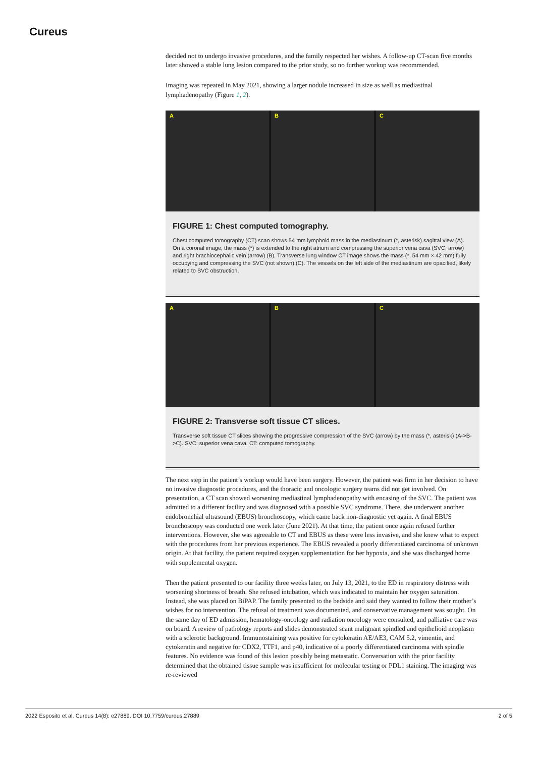Cureus
decided not to undergo invasive procedures, and the family respected her wishes. A follow-up CT-scan five months later showed a stable lung lesion compared to the prior study, so no further workup was recommended.
Imaging was repeated in May 2021, showing a larger nodule increased in size as well as mediastinal lymphadenopathy (Figure 1, 2).
A B C
FIGURE 1: Chest computed tomography.
Chest computed tomography (CT) scan shows 54 mm lymphoid mass in the mediastinum (*, asterisk) sagittal view (A). On a coronal image, the mass (*) is extended to the right atrium and compressing the superior vena cava (SVC, arrow) and right brachiocephalic vein (arrow) (B). Transverse lung window CT image shows the mass (*, 54 mm × 42 mm) fully occupying and compressing the SVC (not shown) (C). The vessels on the left side of the mediastinum are opacified, likely related to SVC obstruction.
A B C
FIGURE 2: Transverse soft tissue CT slices.
Transverse soft tissue CT slices showing the progressive compression of the SVC (arrow) by the mass (*, asterisk) (A->B->C). SVC: superior vena cava. CT: computed tomography.
The next step in the patient’s workup would have been surgery. However, the patient was firm in her decision to have no invasive diagnostic procedures, and the thoracic and oncologic surgery teams did not get involved. On presentation, a CT scan showed worsening mediastinal lymphadenopathy with encasing of the SVC. The patient was admitted to a different facility and was diagnosed with a possible SVC syndrome. There, she underwent another endobronchial ultrasound (EBUS) bronchoscopy, which came back non-diagnostic yet again. A final EBUS bronchoscopy was conducted one week later (June 2021). At that time, the patient once again refused further interventions. However, she was agreeable to CT and EBUS as these were less invasive, and she knew what to expect with the procedures from her previous experience. The EBUS revealed a poorly differentiated carcinoma of unknown origin. At that facility, the patient required oxygen supplementation for her hypoxia, and she was discharged home with supplemental oxygen.
Then the patient presented to our facility three weeks later, on July 13, 2021, to the ED in respiratory distress with worsening shortness of breath. She refused intubation, which was indicated to maintain her oxygen saturation. Instead, she was placed on BiPAP. The family presented to the bedside and said they wanted to follow their mother’s wishes for no intervention. The refusal of treatment was documented, and conservative management was sought. On the same day of ED admission, hematology-oncology and radiation oncology were consulted, and palliative care was on board. A review of pathology reports and slides demonstrated scant malignant spindled and epithelioid neoplasm with a sclerotic background. Immunostaining was positive for cytokeratin AE/AE3, CAM 5.2, vimentin, and cytokeratin and negative for CDX2, TTF1, and p40, indicative of a poorly differentiated carcinoma with spindle features. No evidence was found of this lesion possibly being metastatic. Conversation with the prior facility determined that the obtained tissue sample was insufficient for molecular testing or PDL1 staining. The imaging was re-reviewed
2022 Esposito et al. Cureus 14(8): e27889. DOI 10.7759/cureus.27889 2 of 5